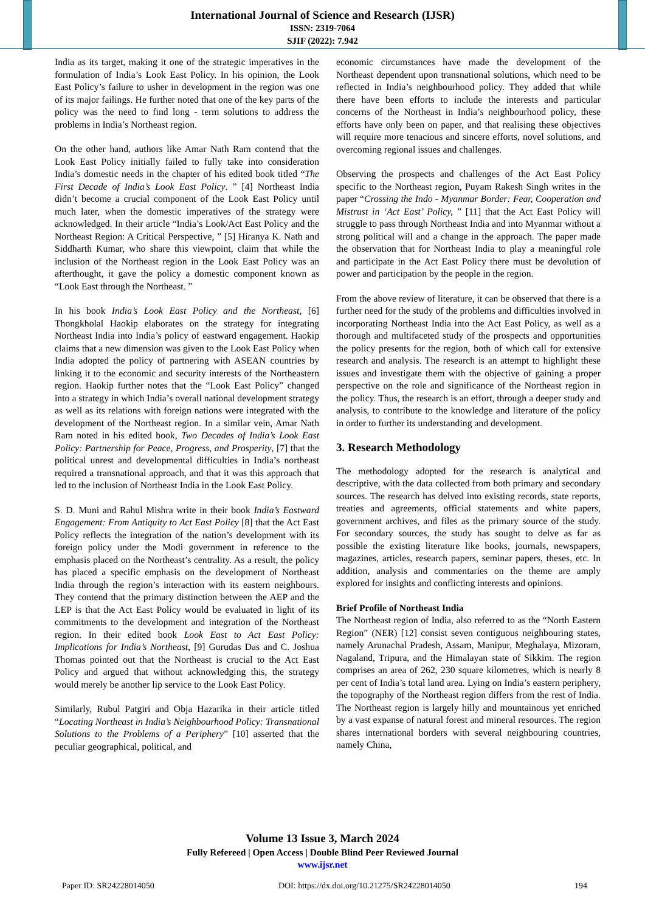International Journal of Science and Research (IJSR)
ISSN: 2319-7064
SJIF (2022): 7.942
India as its target, making it one of the strategic imperatives in the formulation of India’s Look East Policy. In his opinion, the Look East Policy’s failure to usher in development in the region was one of its major failings. He further noted that one of the key parts of the policy was the need to find long - term solutions to address the problems in India’s Northeast region.
On the other hand, authors like Amar Nath Ram contend that the Look East Policy initially failed to fully take into consideration India’s domestic needs in the chapter of his edited book titled “The First Decade of India’s Look East Policy. ” [4] Northeast India didn’t become a crucial component of the Look East Policy until much later, when the domestic imperatives of the strategy were acknowledged. In their article “India’s Look/Act East Policy and the Northeast Region: A Critical Perspective, ” [5] Hiranya K. Nath and Siddharth Kumar, who share this viewpoint, claim that while the inclusion of the Northeast region in the Look East Policy was an afterthought, it gave the policy a domestic component known as “Look East through the Northeast. ”
In his book India’s Look East Policy and the Northeast, [6] Thongkholal Haokip elaborates on the strategy for integrating Northeast India into India’s policy of eastward engagement. Haokip claims that a new dimension was given to the Look East Policy when India adopted the policy of partnering with ASEAN countries by linking it to the economic and security interests of the Northeastern region. Haokip further notes that the “Look East Policy” changed into a strategy in which India’s overall national development strategy as well as its relations with foreign nations were integrated with the development of the Northeast region. In a similar vein, Amar Nath Ram noted in his edited book, Two Decades of India’s Look East Policy: Partnership for Peace, Progress, and Prosperity, [7] that the political unrest and developmental difficulties in India’s northeast required a transnational approach, and that it was this approach that led to the inclusion of Northeast India in the Look East Policy.
S. D. Muni and Rahul Mishra write in their book India’s Eastward Engagement: From Antiquity to Act East Policy [8] that the Act East Policy reflects the integration of the nation’s development with its foreign policy under the Modi government in reference to the emphasis placed on the Northeast’s centrality. As a result, the policy has placed a specific emphasis on the development of Northeast India through the region’s interaction with its eastern neighbours. They contend that the primary distinction between the AEP and the LEP is that the Act East Policy would be evaluated in light of its commitments to the development and integration of the Northeast region. In their edited book Look East to Act East Policy: Implications for India’s Northeast, [9] Gurudas Das and C. Joshua Thomas pointed out that the Northeast is crucial to the Act East Policy and argued that without acknowledging this, the strategy would merely be another lip service to the Look East Policy.
Similarly, Rubul Patgiri and Obja Hazarika in their article titled “Locating Northeast in India’s Neighbourhood Policy: Transnational Solutions to the Problems of a Periphery” [10] asserted that the peculiar geographical, political, and
economic circumstances have made the development of the Northeast dependent upon transnational solutions, which need to be reflected in India’s neighbourhood policy. They added that while there have been efforts to include the interests and particular concerns of the Northeast in India’s neighbourhood policy, these efforts have only been on paper, and that realising these objectives will require more tenacious and sincere efforts, novel solutions, and overcoming regional issues and challenges.
Observing the prospects and challenges of the Act East Policy specific to the Northeast region, Puyam Rakesh Singh writes in the paper “Crossing the Indo - Myanmar Border: Fear, Cooperation and Mistrust in ‘Act East’ Policy, ” [11] that the Act East Policy will struggle to pass through Northeast India and into Myanmar without a strong political will and a change in the approach. The paper made the observation that for Northeast India to play a meaningful role and participate in the Act East Policy there must be devolution of power and participation by the people in the region.
From the above review of literature, it can be observed that there is a further need for the study of the problems and difficulties involved in incorporating Northeast India into the Act East Policy, as well as a thorough and multifaceted study of the prospects and opportunities the policy presents for the region, both of which call for extensive research and analysis. The research is an attempt to highlight these issues and investigate them with the objective of gaining a proper perspective on the role and significance of the Northeast region in the policy. Thus, the research is an effort, through a deeper study and analysis, to contribute to the knowledge and literature of the policy in order to further its understanding and development.
3. Research Methodology
The methodology adopted for the research is analytical and descriptive, with the data collected from both primary and secondary sources. The research has delved into existing records, state reports, treaties and agreements, official statements and white papers, government archives, and files as the primary source of the study. For secondary sources, the study has sought to delve as far as possible the existing literature like books, journals, newspapers, magazines, articles, research papers, seminar papers, theses, etc. In addition, analysis and commentaries on the theme are amply explored for insights and conflicting interests and opinions.
Brief Profile of Northeast India
The Northeast region of India, also referred to as the “North Eastern Region” (NER) [12] consist seven contiguous neighbouring states, namely Arunachal Pradesh, Assam, Manipur, Meghalaya, Mizoram, Nagaland, Tripura, and the Himalayan state of Sikkim. The region comprises an area of 262, 230 square kilometres, which is nearly 8 per cent of India’s total land area. Lying on India’s eastern periphery, the topography of the Northeast region differs from the rest of India. The Northeast region is largely hilly and mountainous yet enriched by a vast expanse of natural forest and mineral resources. The region shares international borders with several neighbouring countries, namely China,
Volume 13 Issue 3, March 2024
Fully Refereed | Open Access | Double Blind Peer Reviewed Journal
www.ijsr.net
Paper ID: SR24228014050 DOI: https://dx.doi.org/10.21275/SR24228014050 194